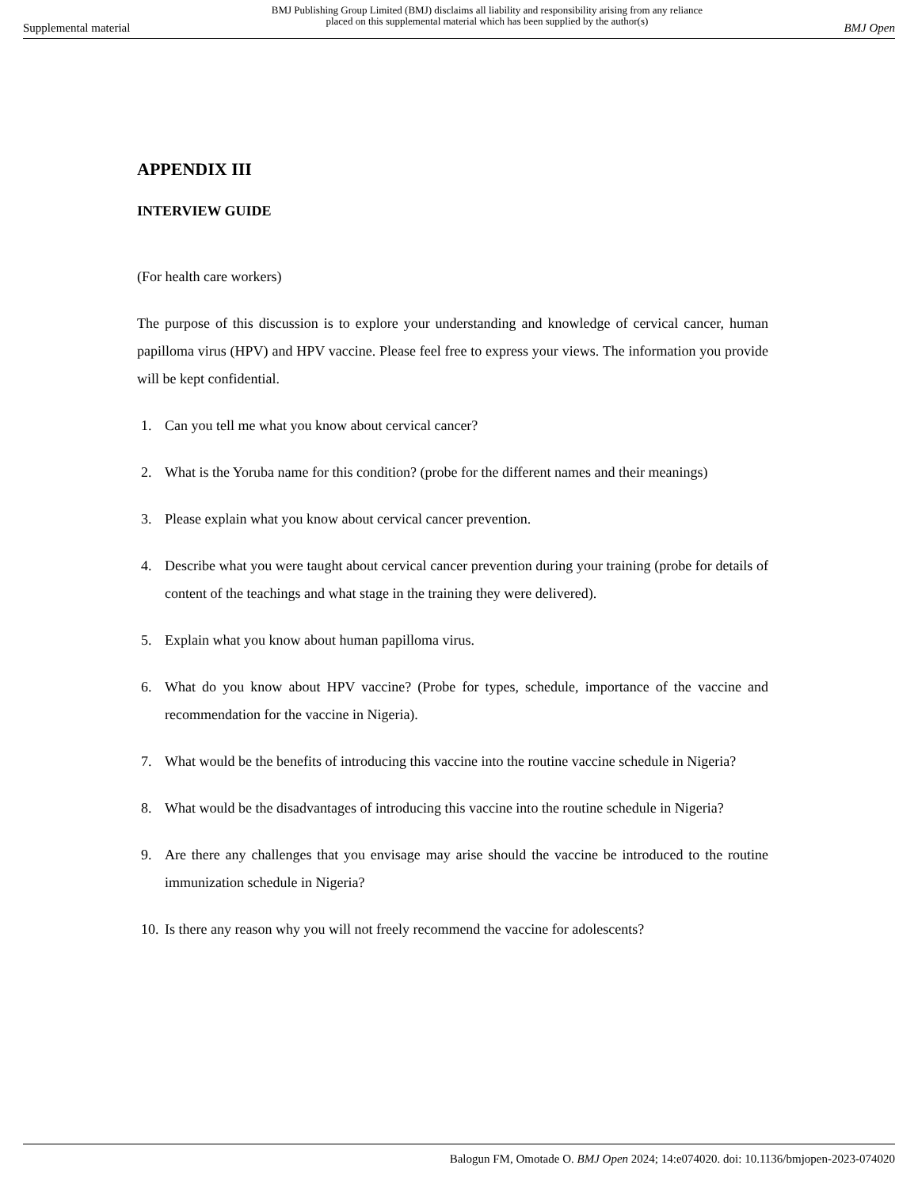Supplemental material BMJ Publishing Group Limited (BMJ) disclaims all liability and responsibility arising from any reliance
placed on this supplemental material which has been supplied by the author(s) BMJ Open
APPENDIX III
INTERVIEW GUIDE
(For health care workers)
The purpose of this discussion is to explore your understanding and knowledge of cervical cancer, human papilloma virus (HPV) and HPV vaccine. Please feel free to express your views. The information you provide will be kept confidential.
1. Can you tell me what you know about cervical cancer?
2. What is the Yoruba name for this condition? (probe for the different names and their meanings)
3. Please explain what you know about cervical cancer prevention.
4. Describe what you were taught about cervical cancer prevention during your training (probe for details of content of the teachings and what stage in the training they were delivered).
5. Explain what you know about human papilloma virus.
6. What do you know about HPV vaccine? (Probe for types, schedule, importance of the vaccine and recommendation for the vaccine in Nigeria).
7. What would be the benefits of introducing this vaccine into the routine vaccine schedule in Nigeria?
8. What would be the disadvantages of introducing this vaccine into the routine schedule in Nigeria?
9. Are there any challenges that you envisage may arise should the vaccine be introduced to the routine immunization schedule in Nigeria?
10. Is there any reason why you will not freely recommend the vaccine for adolescents?
Balogun FM, Omotade O. BMJ Open 2024; 14:e074020. doi: 10.1136/bmjopen-2023-074020